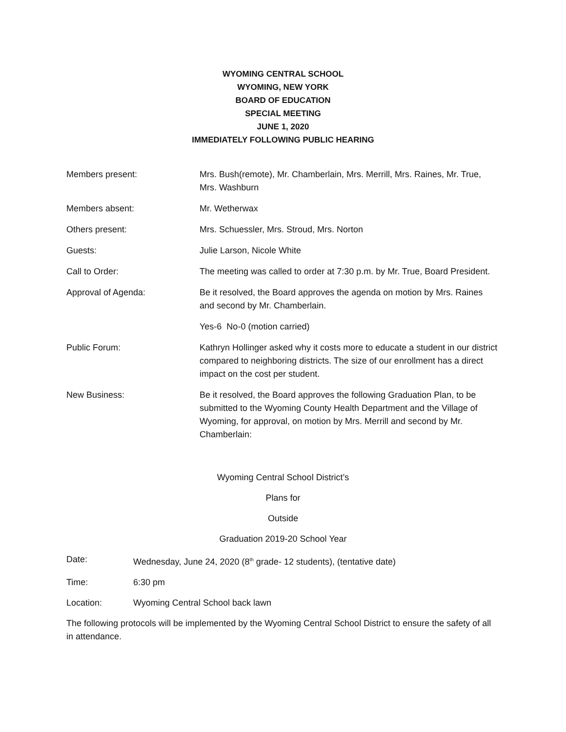WYOMING CENTRAL SCHOOL
WYOMING, NEW YORK
BOARD OF EDUCATION
SPECIAL MEETING
JUNE 1, 2020
IMMEDIATELY FOLLOWING PUBLIC HEARING
Members present: Mrs. Bush(remote), Mr. Chamberlain, Mrs. Merrill, Mrs. Raines, Mr. True, Mrs. Washburn
Members absent: Mr. Wetherwax
Others present: Mrs. Schuessler, Mrs. Stroud, Mrs. Norton
Guests: Julie Larson, Nicole White
Call to Order: The meeting was called to order at 7:30 p.m. by Mr. True, Board President.
Approval of Agenda: Be it resolved, the Board approves the agenda on motion by Mrs. Raines and second by Mr. Chamberlain.
Yes-6 No-0 (motion carried)
Public Forum: Kathryn Hollinger asked why it costs more to educate a student in our district compared to neighboring districts. The size of our enrollment has a direct impact on the cost per student.
New Business: Be it resolved, the Board approves the following Graduation Plan, to be submitted to the Wyoming County Health Department and the Village of Wyoming, for approval, on motion by Mrs. Merrill and second by Mr. Chamberlain:
Wyoming Central School District’s
Plans for
Outside
Graduation 2019-20 School Year
Date: Wednesday, June 24, 2020 (8<sup>th</sup> grade- 12 students), (tentative date)
Time: 6:30 pm
Location: Wyoming Central School back lawn
The following protocols will be implemented by the Wyoming Central School District to ensure the safety of all in attendance.